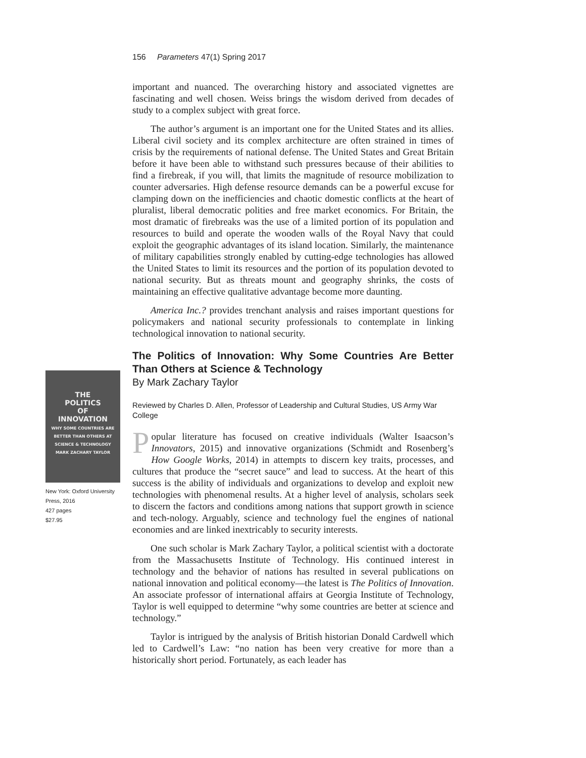156 Parameters 47(1) Spring 2017
THE
POLITICS
OF
INNOVATION
WHY SOME COUNTRIES ARE BETTER THAN OTHERS AT SCIENCE & TECHNOLOGY
MARK ZACHARY TAYLOR
New York: Oxford University Press, 2016
427 pages
$27.95
important and nuanced. The overarching history and associated vignettes are fascinating and well chosen. Weiss brings the wisdom derived from decades of study to a complex subject with great force.
The author’s argument is an important one for the United States and its allies. Liberal civil society and its complex architecture are often strained in times of crisis by the requirements of national defense. The United States and Great Britain before it have been able to withstand such pressures because of their abilities to find a firebreak, if you will, that limits the magnitude of resource mobilization to counter adversaries. High defense resource demands can be a powerful excuse for clamping down on the inefficiencies and chaotic domestic conflicts at the heart of pluralist, liberal democratic polities and free market economics. For Britain, the most dramatic of firebreaks was the use of a limited portion of its population and resources to build and operate the wooden walls of the Royal Navy that could exploit the geographic advantages of its island location. Similarly, the maintenance of military capabilities strongly enabled by cutting-edge technologies has allowed the United States to limit its resources and the portion of its population devoted to national security. But as threats mount and geography shrinks, the costs of maintaining an effective qualitative advantage become more daunting.
America Inc.? provides trenchant analysis and raises important questions for policymakers and national security professionals to contemplate in linking technological innovation to national security.
The Politics of Innovation: Why Some Countries Are Better Than Others at Science & Technology
By Mark Zachary Taylor
Reviewed by Charles D. Allen, Professor of Leadership and Cultural Studies, US Army War College
Popular literature has focused on creative individuals (Walter Isaacson’s Innovators, 2015) and innovative organizations (Schmidt and Rosenberg’s How Google Works, 2014) in attempts to discern key traits, processes, and cultures that produce the “secret sauce” and lead to success. At the heart of this success is the ability of individuals and organizations to develop and exploit new technologies with phenomenal results. At a higher level of analysis, scholars seek to discern the factors and conditions among nations that support growth in science and tech-nology. Arguably, science and technology fuel the engines of national economies and are linked inextricably to security interests.
One such scholar is Mark Zachary Taylor, a political scientist with a doctorate from the Massachusetts Institute of Technology. His continued interest in technology and the behavior of nations has resulted in several publications on national innovation and political economy—the latest is The Politics of Innovation. An associate professor of international affairs at Georgia Institute of Technology, Taylor is well equipped to determine “why some countries are better at science and technology.”
Taylor is intrigued by the analysis of British historian Donald Cardwell which led to Cardwell’s Law: “no nation has been very creative for more than a historically short period. Fortunately, as each leader has